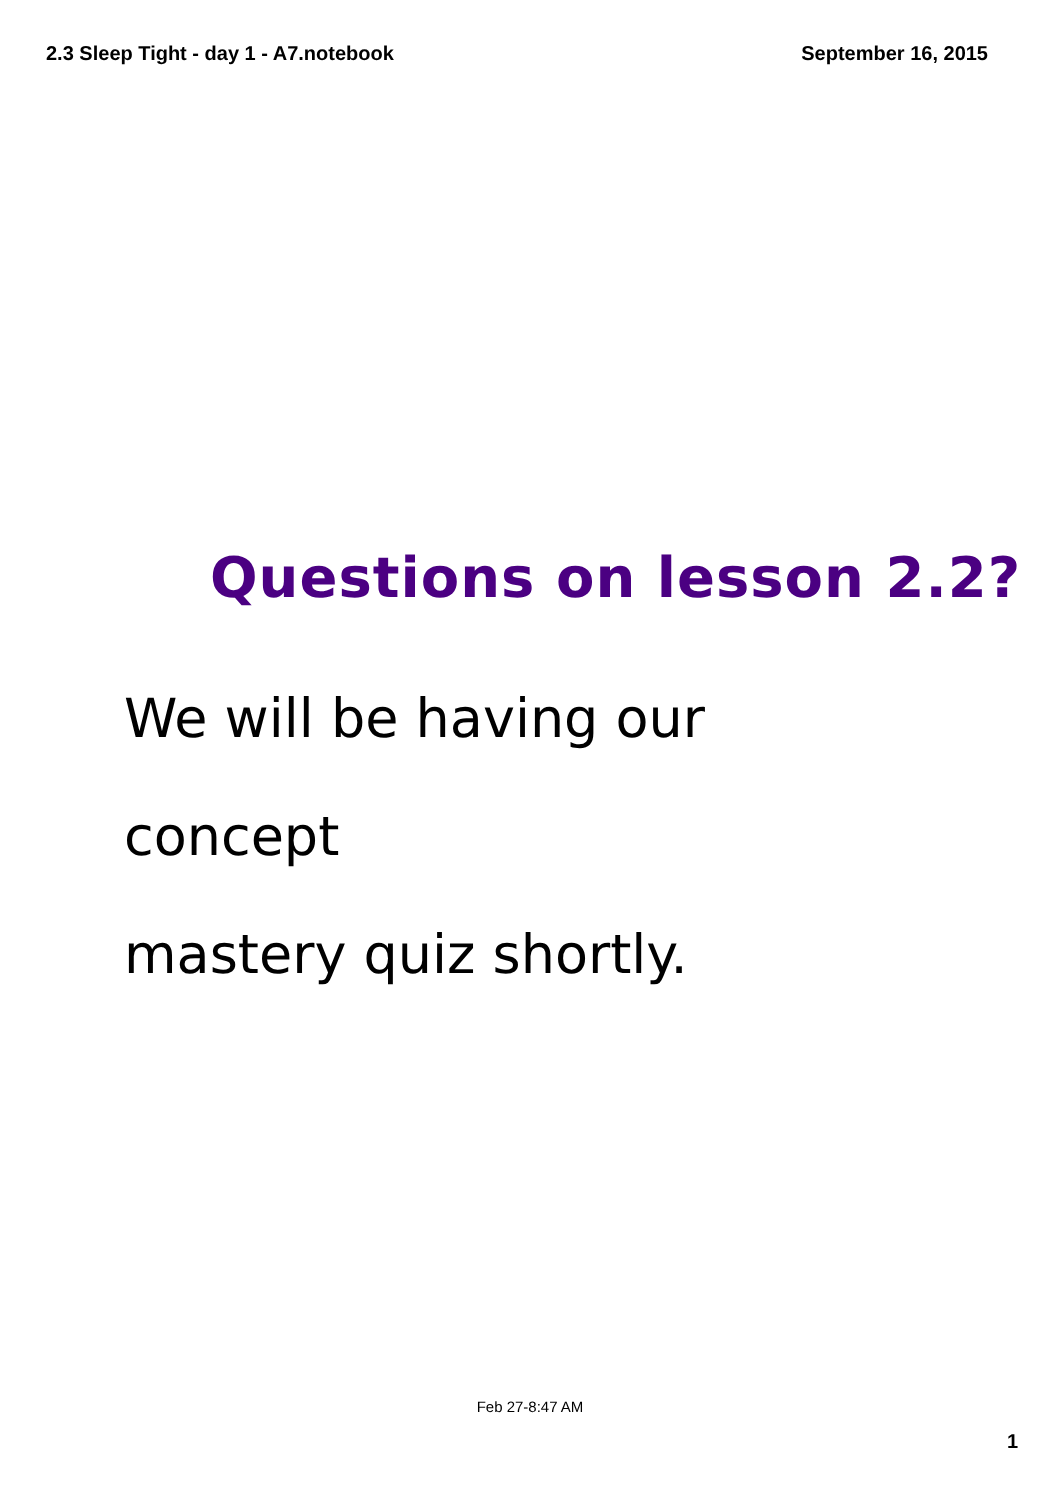2.3 Sleep Tight - day 1 - A7.notebook September 16, 2015
Questions on lesson 2.2?
We will be having our concept
mastery quiz shortly.
Feb 27-8:47 AM
1